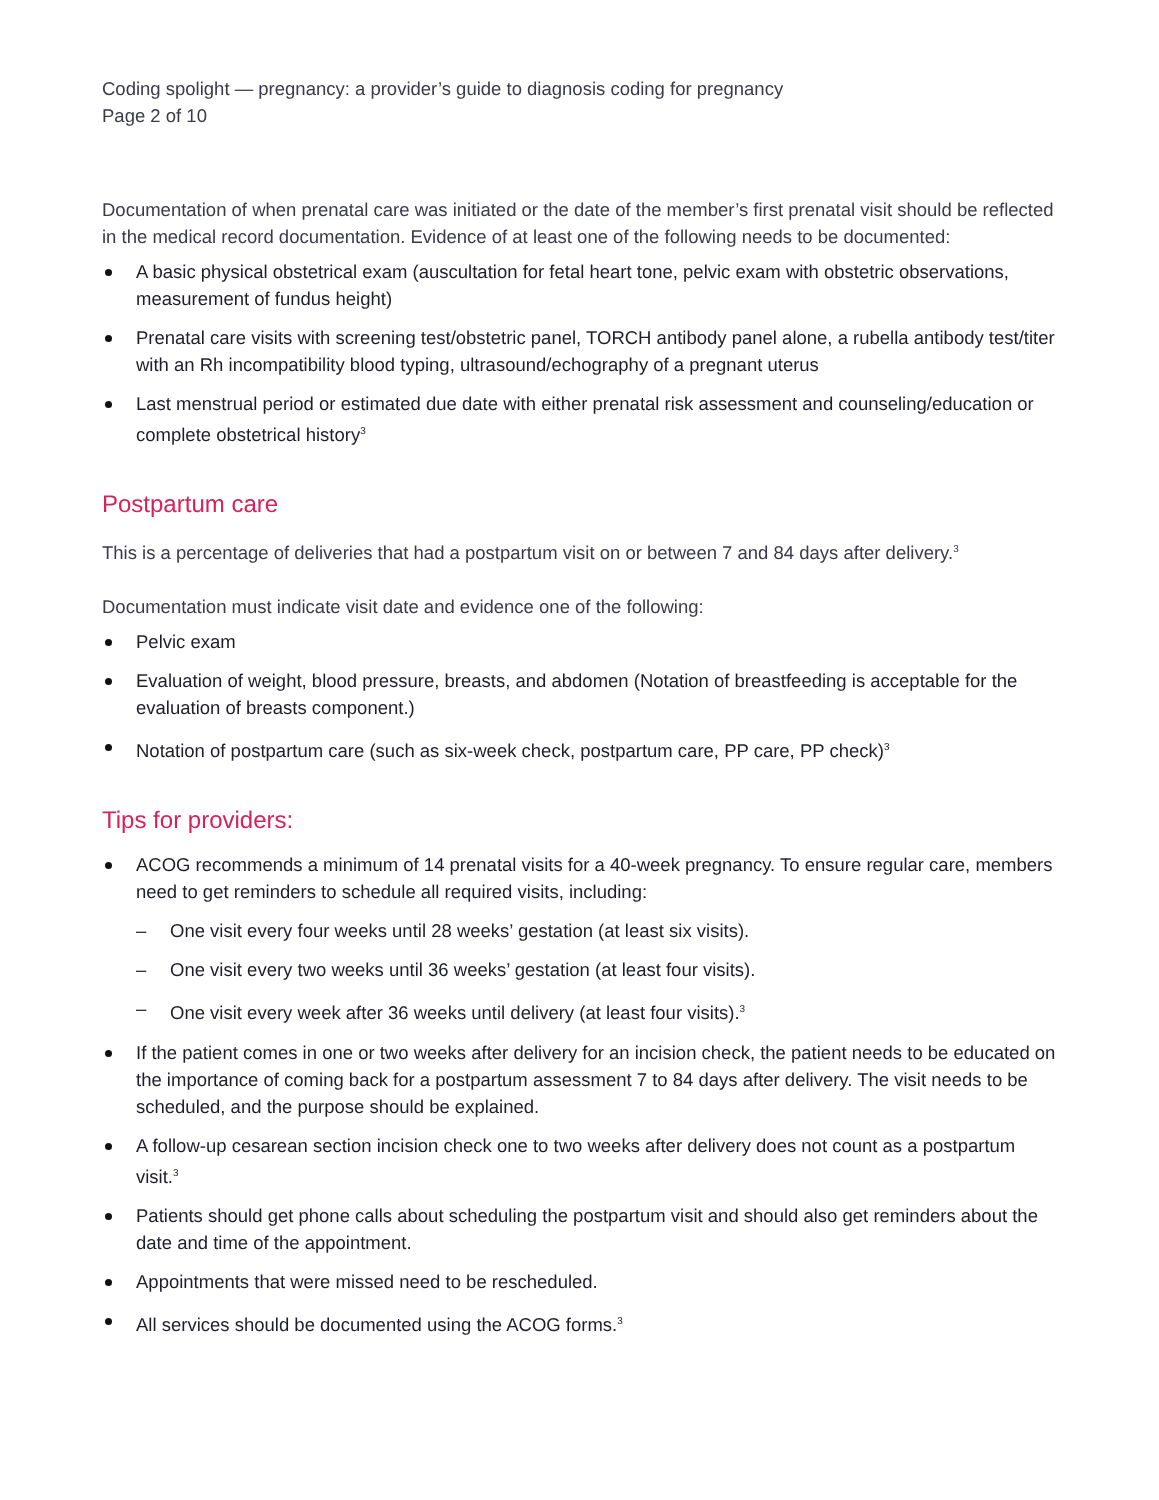Coding spolight — pregnancy: a provider’s guide to diagnosis coding for pregnancy
Page 2 of 10
Documentation of when prenatal care was initiated or the date of the member’s first prenatal visit should be reflected in the medical record documentation. Evidence of at least one of the following needs to be documented:
A basic physical obstetrical exam (auscultation for fetal heart tone, pelvic exam with obstetric observations, measurement of fundus height)
Prenatal care visits with screening test/obstetric panel, TORCH antibody panel alone, a rubella antibody test/titer with an Rh incompatibility blood typing, ultrasound/echography of a pregnant uterus
Last menstrual period or estimated due date with either prenatal risk assessment and counseling/education or complete obstetrical history<sup>3</sup>
Postpartum care
This is a percentage of deliveries that had a postpartum visit on or between 7 and 84 days after delivery.<sup>3</sup>
Documentation must indicate visit date and evidence one of the following:
Pelvic exam
Evaluation of weight, blood pressure, breasts, and abdomen (Notation of breastfeeding is acceptable for the evaluation of breasts component.)
Notation of postpartum care (such as six-week check, postpartum care, PP care, PP check)<sup>3</sup>
Tips for providers:
ACOG recommends a minimum of 14 prenatal visits for a 40-week pregnancy. To ensure regular care, members need to get reminders to schedule all required visits, including:
– One visit every four weeks until 28 weeks’ gestation (at least six visits).
– One visit every two weeks until 36 weeks’ gestation (at least four visits).
– One visit every week after 36 weeks until delivery (at least four visits).<sup>3</sup>
If the patient comes in one or two weeks after delivery for an incision check, the patient needs to be educated on the importance of coming back for a postpartum assessment 7 to 84 days after delivery. The visit needs to be scheduled, and the purpose should be explained.
A follow-up cesarean section incision check one to two weeks after delivery does not count as a postpartum visit.<sup>3</sup>
Patients should get phone calls about scheduling the postpartum visit and should also get reminders about the date and time of the appointment.
Appointments that were missed need to be rescheduled.
All services should be documented using the ACOG forms.<sup>3</sup>